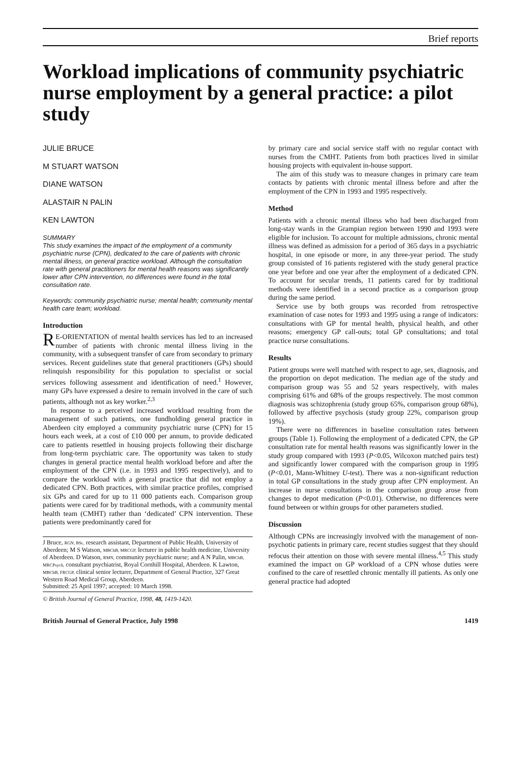Brief reports
Workload implications of community psychiatric nurse employment by a general practice: a pilot study
JULIE BRUCE
M STUART WATSON
DIANE WATSON
ALASTAIR N PALIN
KEN LAWTON
SUMMARY
This study examines the impact of the employment of a community psychiatric nurse (CPN), dedicated to the care of patients with chronic mental illness, on general practice workload. Although the consultation rate with general practitioners for mental health reasons was significantly lower after CPN intervention, no differences were found in the total consultation rate.
Keywords: community psychiatric nurse; mental health; community mental health care team; workload.
Introduction
RE-ORIENTATION of mental health services has led to an increased number of patients with chronic mental illness living in the community, with a subsequent transfer of care from secondary to primary services. Recent guidelines state that general practitioners (GPs) should relinquish responsibility for this population to specialist or social services following assessment and identification of need.<sup>1</sup> However, many GPs have expressed a desire to remain involved in the care of such patients, although not as key worker.<sup>2,3</sup>
In response to a perceived increased workload resulting from the management of such patients, one fundholding general practice in Aberdeen city employed a community psychiatric nurse (CPN) for 15 hours each week, at a cost of £10 000 per annum, to provide dedicated care to patients resettled in housing projects following their discharge from long-term psychiatric care. The opportunity was taken to study changes in general practice mental health workload before and after the employment of the CPN (i.e. in 1993 and 1995 respectively), and to compare the workload with a general practice that did not employ a dedicated CPN. Both practices, with similar practice profiles, comprised six GPs and cared for up to 11 000 patients each. Comparison group patients were cared for by traditional methods, with a community mental health team (CMHT) rather than ‘dedicated’ CPN intervention. These patients were predominantly cared for
J Bruce, RGN, BSc, research assistant, Department of Public Health, University of Aberdeen; M S Watson, MBChB, MRCGP, lecturer in public health medicine, University of Aberdeen. D Watson, RMN, community psychiatric nurse; and A N Palin, MBChB, MRCPsych, consultant psychiatrist, Royal Cornhill Hospital, Aberdeen. K Lawton, MBChB, FRCGP, clinical senior lecturer, Department of General Practice, 327 Great Western Road Medical Group, Aberdeen.
Submitted: 25 April 1997; accepted: 10 March 1998.
© British Journal of General Practice, 1998, 48, 1419-1420.
by primary care and social service staff with no regular contact with nurses from the CMHT. Patients from both practices lived in similar housing projects with equivalent in-house support.
The aim of this study was to measure changes in primary care team contacts by patients with chronic mental illness before and after the employment of the CPN in 1993 and 1995 respectively.
Method
Patients with a chronic mental illness who had been discharged from long-stay wards in the Grampian region between 1990 and 1993 were eligible for inclusion. To account for multiple admissions, chronic mental illness was defined as admission for a period of 365 days in a psychiatric hospital, in one episode or more, in any three-year period. The study group consisted of 16 patients registered with the study general practice one year before and one year after the employment of a dedicated CPN. To account for secular trends, 11 patients cared for by traditional methods were identified in a second practice as a comparison group during the same period.
Service use by both groups was recorded from retrospective examination of case notes for 1993 and 1995 using a range of indicators: consultations with GP for mental health, physical health, and other reasons; emergency GP call-outs; total GP consultations; and total practice nurse consultations.
Results
Patient groups were well matched with respect to age, sex, diagnosis, and the proportion on depot medication. The median age of the study and comparison group was 55 and 52 years respectively, with males comprising 61% and 68% of the groups respectively. The most common diagnosis was schizophrenia (study group 65%, comparison group 68%), followed by affective psychosis (study group 22%, comparison group 19%).
There were no differences in baseline consultation rates between groups (Table 1). Following the employment of a dedicated CPN, the GP consultation rate for mental health reasons was significantly lower in the study group compared with 1993 (P<0.05, Wilcoxon matched pairs test) and significantly lower compared with the comparison group in 1995 (P<0.01, Mann-Whitney U-test). There was a non-significant reduction in total GP consultations in the study group after CPN employment. An increase in nurse consultations in the comparison group arose from changes to depot medication (P<0.01). Otherwise, no differences were found between or within groups for other parameters studied.
Discussion
Although CPNs are increasingly involved with the management of non-psychotic patients in primary care, recent studies suggest that they should refocus their attention on those with severe mental illness.<sup>4,5</sup> This study examined the impact on GP workload of a CPN whose duties were confined to the care of resettled chronic mentally ill patients. As only one general practice had adopted
British Journal of General Practice, July 1998 1419